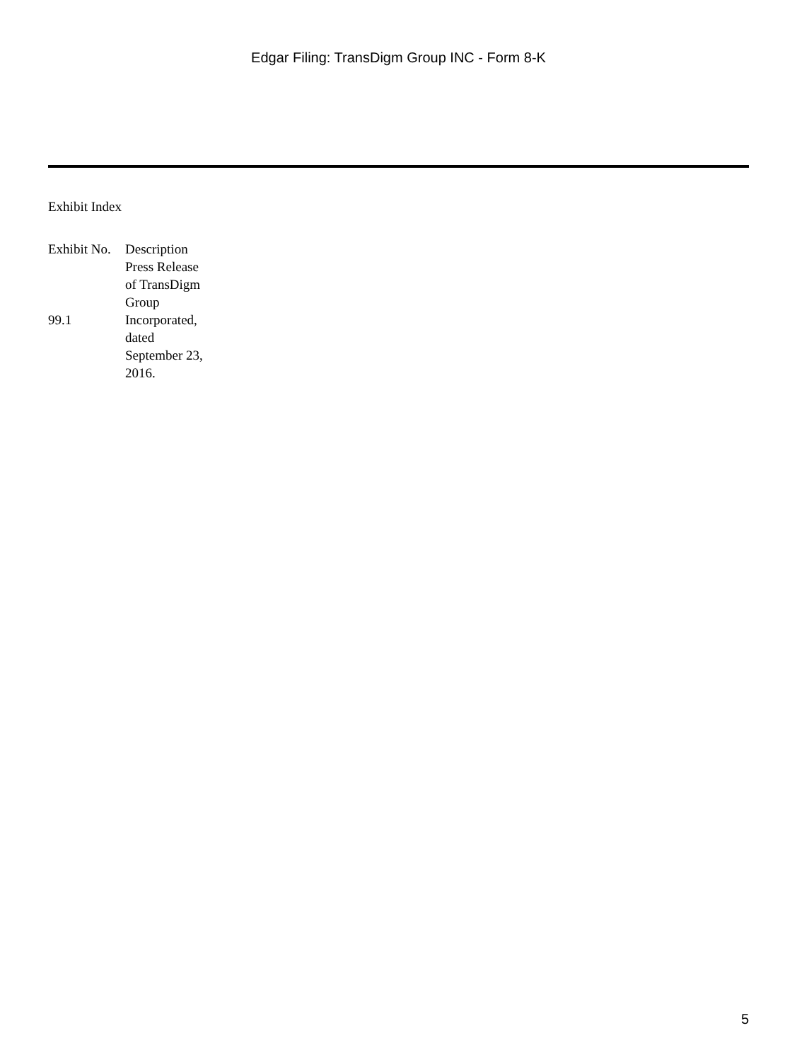Edgar Filing: TransDigm Group INC - Form 8-K
Exhibit Index
| Exhibit No. | Description |
| --- | --- |
| 99.1 | Press Release of TransDigm Group Incorporated, dated September 23, 2016. |
5